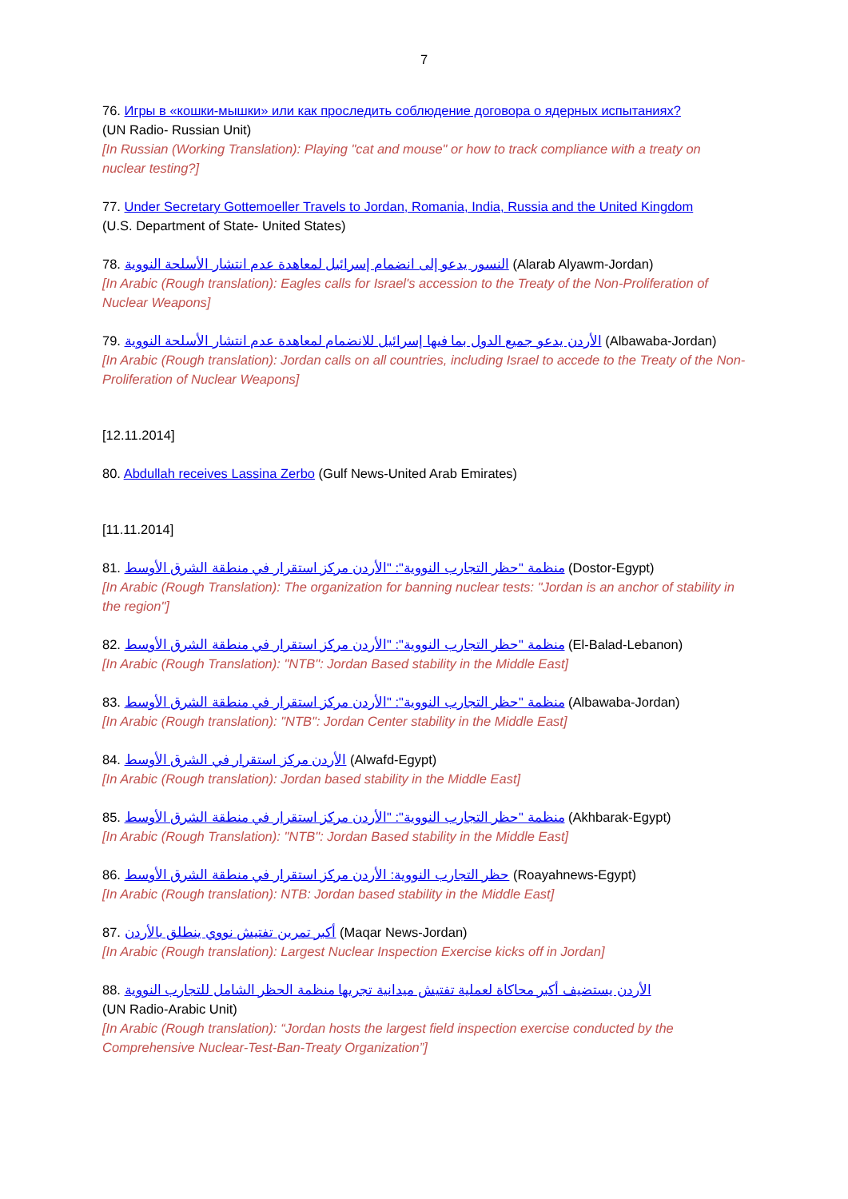7
76. Игры в «кошки-мышки» или как проследить соблюдение договора о ядерных испытаниях?
(UN Radio- Russian Unit)
[In Russian (Working Translation): Playing "cat and mouse" or how to track compliance with a treaty on nuclear testing?]
77. Under Secretary Gottemoeller Travels to Jordan, Romania, India, Russia and the United Kingdom
(U.S. Department of State- United States)
78. النسور يدعو إلى انضمام إسرائيل لمعاهدة عدم انتشار الأسلحة النووية (Alarab Alyawm-Jordan)
[In Arabic (Rough translation): Eagles calls for Israel's accession to the Treaty of the Non-Proliferation of Nuclear Weapons]
79. الأردن يدعو جميع الدول بما فيها إسرائيل للانضمام لمعاهدة عدم انتشار الأسلحة النووية (Albawaba-Jordan)
[In Arabic (Rough translation): Jordan calls on all countries, including Israel to accede to the Treaty of the Non-Proliferation of Nuclear Weapons]
[12.11.2014]
80. Abdullah receives Lassina Zerbo (Gulf News-United Arab Emirates)
[11.11.2014]
81. منظمة "حظر التجارب النووية": "الأردن مركز استقرار في منطقة الشرق الأوسط (Dostor-Egypt)
[In Arabic (Rough Translation): The organization for banning nuclear tests: "Jordan is an anchor of stability in the region"]
82. منظمة "حظر التجارب النووية": "الأردن مركز استقرار في منطقة الشرق الأوسط (El-Balad-Lebanon)
[In Arabic (Rough Translation): "NTB": Jordan Based stability in the Middle East]
83. منظمة "حظر التجارب النووية": "الأردن مركز استقرار في منطقة الشرق الأوسط (Albawaba-Jordan)
[In Arabic (Rough translation): "NTB": Jordan Center stability in the Middle East]
84. الأردن مركز استقرار في الشرق الأوسط (Alwafd-Egypt)
[In Arabic (Rough translation): Jordan based stability in the Middle East]
85. منظمة "حظر التجارب النووية": "الأردن مركز استقرار في منطقة الشرق الأوسط (Akhbarak-Egypt)
[In Arabic (Rough Translation): "NTB": Jordan Based stability in the Middle East]
86. حظر التجارب النووية: الأردن مركز استقرار في منطقة الشرق الأوسط (Roayahnews-Egypt)
[In Arabic (Rough translation): NTB: Jordan based stability in the Middle East]
87. أكبر تمرين تفتيش نووي ينطلق بالأردن (Maqar News-Jordan)
[In Arabic (Rough translation): Largest Nuclear Inspection Exercise kicks off in Jordan]
88. الأردن يستضيف أكبر محاكاة لعملية تفتيش ميدانية تجريها منظمة الحظر الشامل للتجارب النووية
(UN Radio-Arabic Unit)
[In Arabic (Rough translation): “Jordan hosts the largest field inspection exercise conducted by the Comprehensive Nuclear-Test-Ban-Treaty Organization”]